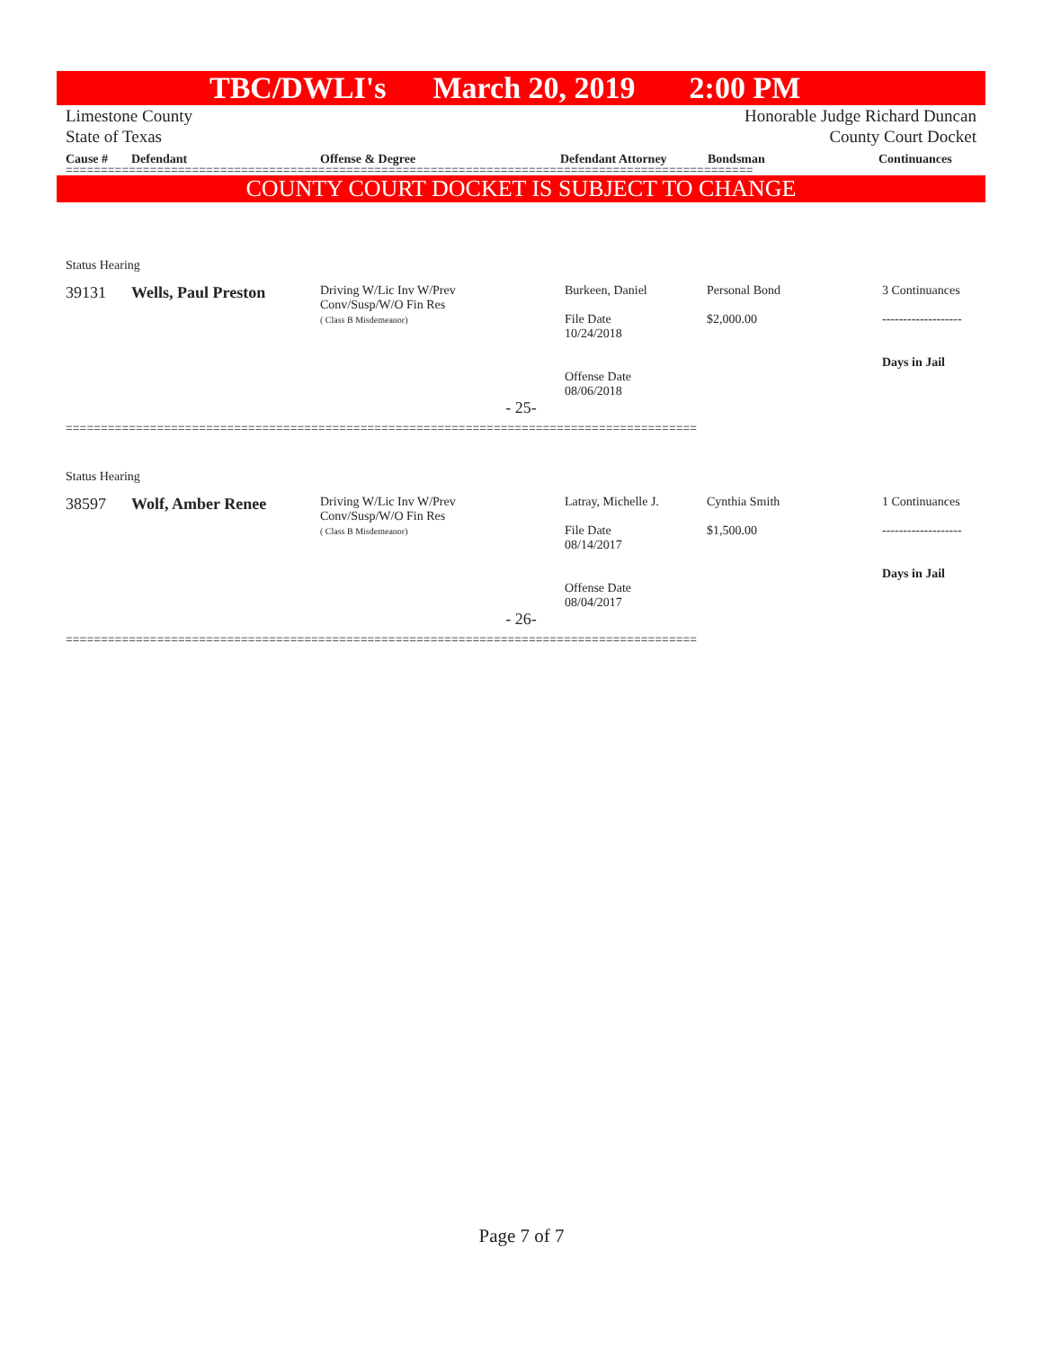TBC/DWLI's March 20, 2019 2:00 PM
Limestone County
State of Texas
Honorable Judge Richard Duncan
County Court Docket
Cause # Defendant Offense & Degree Defendant Attorney Bondsman Continuances
==================================================================================================
COUNTY COURT DOCKET IS SUBJECT TO CHANGE
| Status Hearing | | | | | |
| 39131 | Wells, Paul Preston | Driving W/Lic Inv W/Prev Conv/Susp/W/O Fin Res ( Class B Misdemeanor) | Burkeen, Daniel File Date 10/24/2018 Offense Date 08/06/2018 | Personal Bond $2,000.00 | 3 Continuances ------------------- Days in Jail |
| - 25- | | | | | |
==========================================================================================
| Status Hearing | | | | | |
| 38597 | Wolf, Amber Renee | Driving W/Lic Inv W/Prev Conv/Susp/W/O Fin Res ( Class B Misdemeanor) | Latray, Michelle J. File Date 08/14/2017 Offense Date 08/04/2017 | Cynthia Smith $1,500.00 | 1 Continuances ------------------- Days in Jail |
| - 26- | | | | | |
==========================================================================================
Page 7 of 7